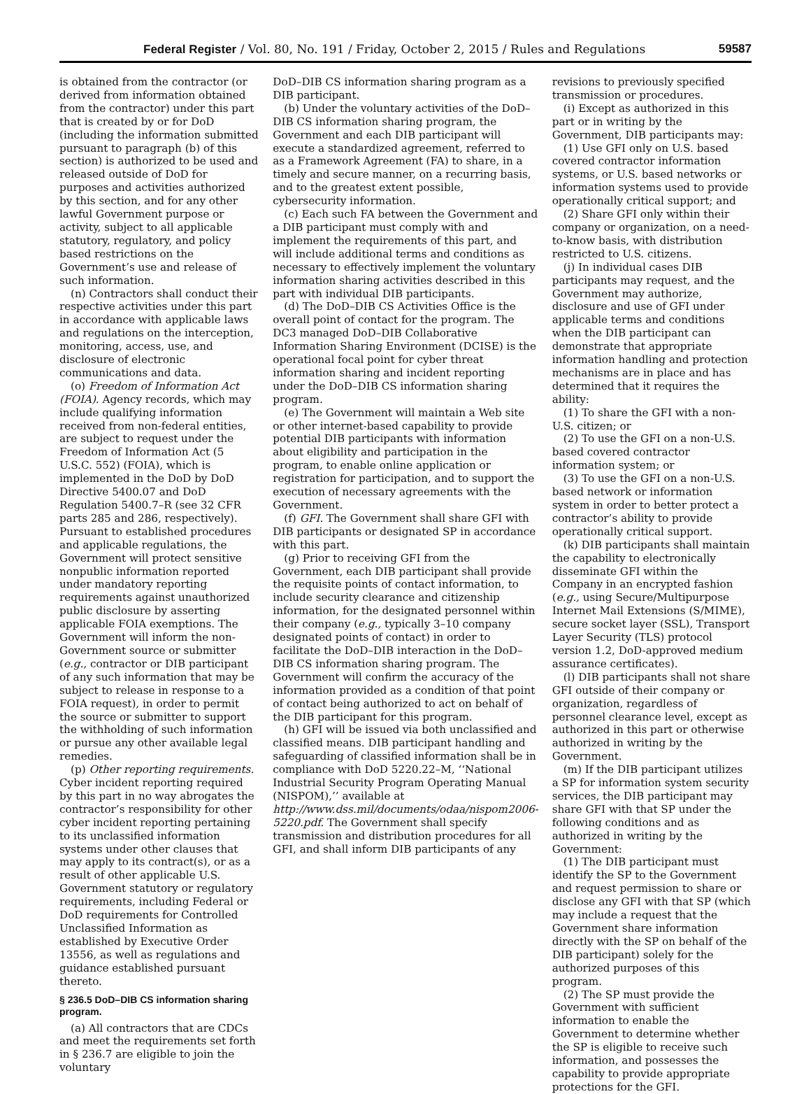Federal Register / Vol. 80, No. 191 / Friday, October 2, 2015 / Rules and Regulations 59587
is obtained from the contractor (or derived from information obtained from the contractor) under this part that is created by or for DoD (including the information submitted pursuant to paragraph (b) of this section) is authorized to be used and released outside of DoD for purposes and activities authorized by this section, and for any other lawful Government purpose or activity, subject to all applicable statutory, regulatory, and policy based restrictions on the Government’s use and release of such information.
(n) Contractors shall conduct their respective activities under this part in accordance with applicable laws and regulations on the interception, monitoring, access, use, and disclosure of electronic communications and data.
(o) Freedom of Information Act (FOIA). Agency records, which may include qualifying information received from non-federal entities, are subject to request under the Freedom of Information Act (5 U.S.C. 552) (FOIA), which is implemented in the DoD by DoD Directive 5400.07 and DoD Regulation 5400.7–R (see 32 CFR parts 285 and 286, respectively). Pursuant to established procedures and applicable regulations, the Government will protect sensitive nonpublic information reported under mandatory reporting requirements against unauthorized public disclosure by asserting applicable FOIA exemptions. The Government will inform the non-Government source or submitter (e.g., contractor or DIB participant of any such information that may be subject to release in response to a FOIA request), in order to permit the source or submitter to support the withholding of such information or pursue any other available legal remedies.
(p) Other reporting requirements. Cyber incident reporting required by this part in no way abrogates the contractor’s responsibility for other cyber incident reporting pertaining to its unclassified information systems under other clauses that may apply to its contract(s), or as a result of other applicable U.S. Government statutory or regulatory requirements, including Federal or DoD requirements for Controlled Unclassified Information as established by Executive Order 13556, as well as regulations and guidance established pursuant thereto.
§ 236.5 DoD–DIB CS information sharing program.
(a) All contractors that are CDCs and meet the requirements set forth in § 236.7 are eligible to join the voluntary
DoD–DIB CS information sharing program as a DIB participant.
(b) Under the voluntary activities of the DoD–DIB CS information sharing program, the Government and each DIB participant will execute a standardized agreement, referred to as a Framework Agreement (FA) to share, in a timely and secure manner, on a recurring basis, and to the greatest extent possible, cybersecurity information.
(c) Each such FA between the Government and a DIB participant must comply with and implement the requirements of this part, and will include additional terms and conditions as necessary to effectively implement the voluntary information sharing activities described in this part with individual DIB participants.
(d) The DoD–DIB CS Activities Office is the overall point of contact for the program. The DC3 managed DoD–DIB Collaborative Information Sharing Environment (DCISE) is the operational focal point for cyber threat information sharing and incident reporting under the DoD–DIB CS information sharing program.
(e) The Government will maintain a Web site or other internet-based capability to provide potential DIB participants with information about eligibility and participation in the program, to enable online application or registration for participation, and to support the execution of necessary agreements with the Government.
(f) GFI. The Government shall share GFI with DIB participants or designated SP in accordance with this part.
(g) Prior to receiving GFI from the Government, each DIB participant shall provide the requisite points of contact information, to include security clearance and citizenship information, for the designated personnel within their company (e.g., typically 3–10 company designated points of contact) in order to facilitate the DoD–DIB interaction in the DoD–DIB CS information sharing program. The Government will confirm the accuracy of the information provided as a condition of that point of contact being authorized to act on behalf of the DIB participant for this program.
(h) GFI will be issued via both unclassified and classified means. DIB participant handling and safeguarding of classified information shall be in compliance with DoD 5220.22–M, ‘‘National Industrial Security Program Operating Manual (NISPOM),’’ available at http://www.dss.mil/documents/odaa/nispom2006-5220.pdf. The Government shall specify transmission and distribution procedures for all GFI, and shall inform DIB participants of any
revisions to previously specified transmission or procedures.
(i) Except as authorized in this part or in writing by the Government, DIB participants may:
(1) Use GFI only on U.S. based covered contractor information systems, or U.S. based networks or information systems used to provide operationally critical support; and
(2) Share GFI only within their company or organization, on a need-to-know basis, with distribution restricted to U.S. citizens.
(j) In individual cases DIB participants may request, and the Government may authorize, disclosure and use of GFI under applicable terms and conditions when the DIB participant can demonstrate that appropriate information handling and protection mechanisms are in place and has determined that it requires the ability:
(1) To share the GFI with a non-U.S. citizen; or
(2) To use the GFI on a non-U.S. based covered contractor information system; or
(3) To use the GFI on a non-U.S. based network or information system in order to better protect a contractor’s ability to provide operationally critical support.
(k) DIB participants shall maintain the capability to electronically disseminate GFI within the Company in an encrypted fashion (e.g., using Secure/Multipurpose Internet Mail Extensions (S/MIME), secure socket layer (SSL), Transport Layer Security (TLS) protocol version 1.2, DoD-approved medium assurance certificates).
(l) DIB participants shall not share GFI outside of their company or organization, regardless of personnel clearance level, except as authorized in this part or otherwise authorized in writing by the Government.
(m) If the DIB participant utilizes a SP for information system security services, the DIB participant may share GFI with that SP under the following conditions and as authorized in writing by the Government:
(1) The DIB participant must identify the SP to the Government and request permission to share or disclose any GFI with that SP (which may include a request that the Government share information directly with the SP on behalf of the DIB participant) solely for the authorized purposes of this program.
(2) The SP must provide the Government with sufficient information to enable the Government to determine whether the SP is eligible to receive such information, and possesses the capability to provide appropriate protections for the GFI.